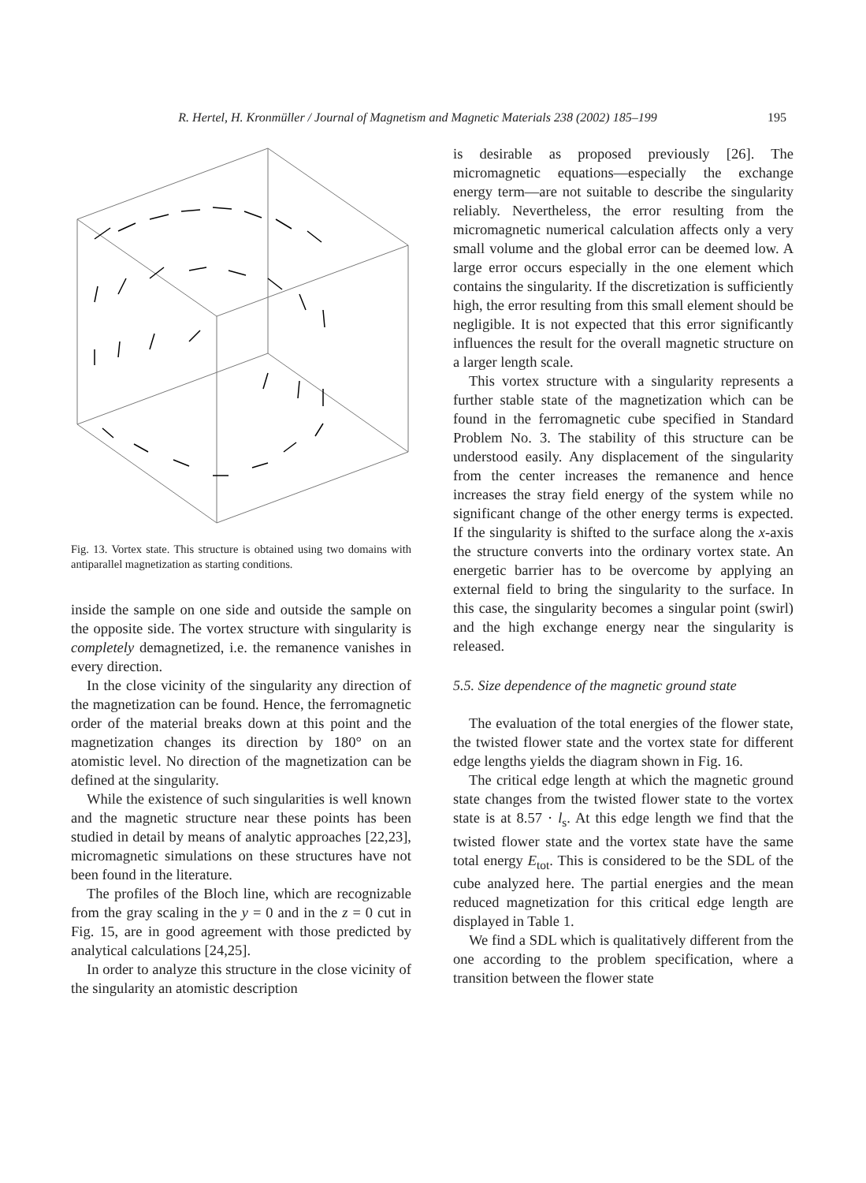R. Hertel, H. Kronmüller / Journal of Magnetism and Magnetic Materials 238 (2002) 185–199 195
Fig. 13. Vortex state. This structure is obtained using two domains with antiparallel magnetization as starting conditions.
inside the sample on one side and outside the sample on the opposite side. The vortex structure with singularity is completely demagnetized, i.e. the remanence vanishes in every direction.
In the close vicinity of the singularity any direction of the magnetization can be found. Hence, the ferromagnetic order of the material breaks down at this point and the magnetization changes its direction by 180° on an atomistic level. No direction of the magnetization can be defined at the singularity.
While the existence of such singularities is well known and the magnetic structure near these points has been studied in detail by means of analytic approaches [22,23], micromagnetic simulations on these structures have not been found in the literature.
The profiles of the Bloch line, which are recognizable from the gray scaling in the y = 0 and in the z = 0 cut in Fig. 15, are in good agreement with those predicted by analytical calculations [24,25].
In order to analyze this structure in the close vicinity of the singularity an atomistic description
is desirable as proposed previously [26]. The micromagnetic equations—especially the exchange energy term—are not suitable to describe the singularity reliably. Nevertheless, the error resulting from the micromagnetic numerical calculation affects only a very small volume and the global error can be deemed low. A large error occurs especially in the one element which contains the singularity. If the discretization is sufficiently high, the error resulting from this small element should be negligible. It is not expected that this error significantly influences the result for the overall magnetic structure on a larger length scale.
This vortex structure with a singularity represents a further stable state of the magnetization which can be found in the ferromagnetic cube specified in Standard Problem No. 3. The stability of this structure can be understood easily. Any displacement of the singularity from the center increases the remanence and hence increases the stray field energy of the system while no significant change of the other energy terms is expected. If the singularity is shifted to the surface along the x-axis the structure converts into the ordinary vortex state. An energetic barrier has to be overcome by applying an external field to bring the singularity to the surface. In this case, the singularity becomes a singular point (swirl) and the high exchange energy near the singularity is released.
5.5. Size dependence of the magnetic ground state
The evaluation of the total energies of the flower state, the twisted flower state and the vortex state for different edge lengths yields the diagram shown in Fig. 16.
The critical edge length at which the magnetic ground state changes from the twisted flower state to the vortex state is at 8.57 · l<sub>s</sub>. At this edge length we find that the twisted flower state and the vortex state have the same total energy E<sub>tot</sub>. This is considered to be the SDL of the cube analyzed here. The partial energies and the mean reduced magnetization for this critical edge length are displayed in Table 1.
We find a SDL which is qualitatively different from the one according to the problem specification, where a transition between the flower state